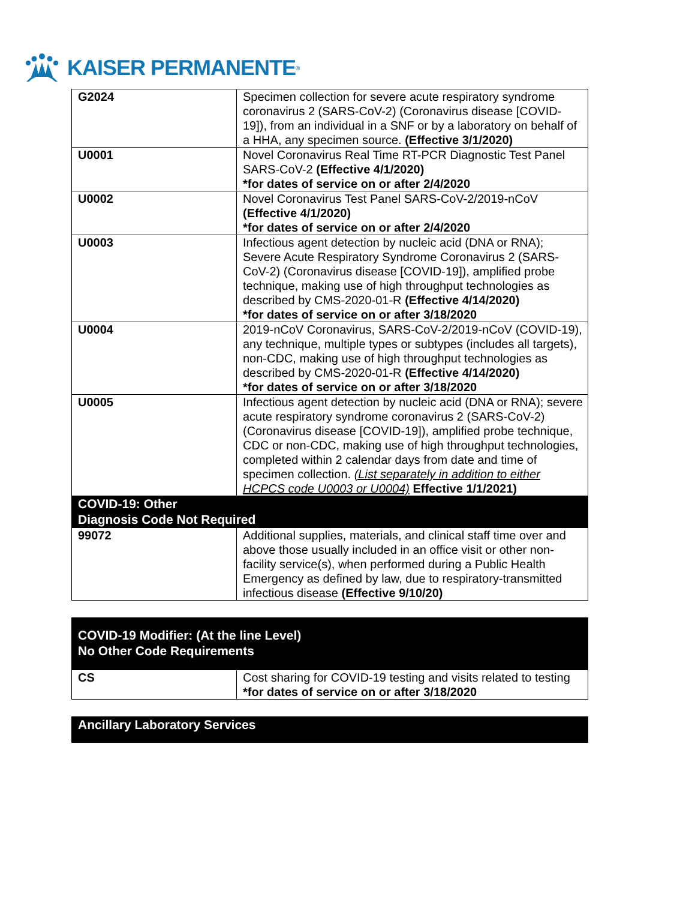KAISER PERMANENTE<sub>®</sub>
| G2024 | Specimen collection for severe acute respiratory syndrome coronavirus 2 (SARS-CoV-2) (Coronavirus disease [COVID-19]), from an individual in a SNF or by a laboratory on behalf of a HHA, any specimen source. (Effective 3/1/2020) |
| U0001 | Novel Coronavirus Real Time RT-PCR Diagnostic Test Panel SARS-CoV-2 (Effective 4/1/2020) *for dates of service on or after 2/4/2020 |
| U0002 | Novel Coronavirus Test Panel SARS-CoV-2/2019-nCoV (Effective 4/1/2020) *for dates of service on or after 2/4/2020 |
| U0003 | Infectious agent detection by nucleic acid (DNA or RNA); Severe Acute Respiratory Syndrome Coronavirus 2 (SARS-CoV-2) (Coronavirus disease [COVID-19]), amplified probe technique, making use of high throughput technologies as described by CMS-2020-01-R (Effective 4/14/2020) *for dates of service on or after 3/18/2020 |
| U0004 | 2019-nCoV Coronavirus, SARS-CoV-2/2019-nCoV (COVID-19), any technique, multiple types or subtypes (includes all targets), non-CDC, making use of high throughput technologies as described by CMS-2020-01-R (Effective 4/14/2020) *for dates of service on or after 3/18/2020 |
| U0005 | Infectious agent detection by nucleic acid (DNA or RNA); severe acute respiratory syndrome coronavirus 2 (SARS-CoV-2) (Coronavirus disease [COVID-19]), amplified probe technique, CDC or non-CDC, making use of high throughput technologies, completed within 2 calendar days from date and time of specimen collection. (List separately in addition to either HCPCS code U0003 or U0004) Effective 1/1/2021) |
| COVID-19: Other Diagnosis Code Not Required | |
| 99072 | Additional supplies, materials, and clinical staff time over and above those usually included in an office visit or other non-facility service(s), when performed during a Public Health Emergency as defined by law, due to respiratory-transmitted infectious disease (Effective 9/10/20) |
| COVID-19 Modifier: (At the line Level) No Other Code Requirements | |
| CS | Cost sharing for COVID-19 testing and visits related to testing *for dates of service on or after 3/18/2020 |
| Ancillary Laboratory Services |